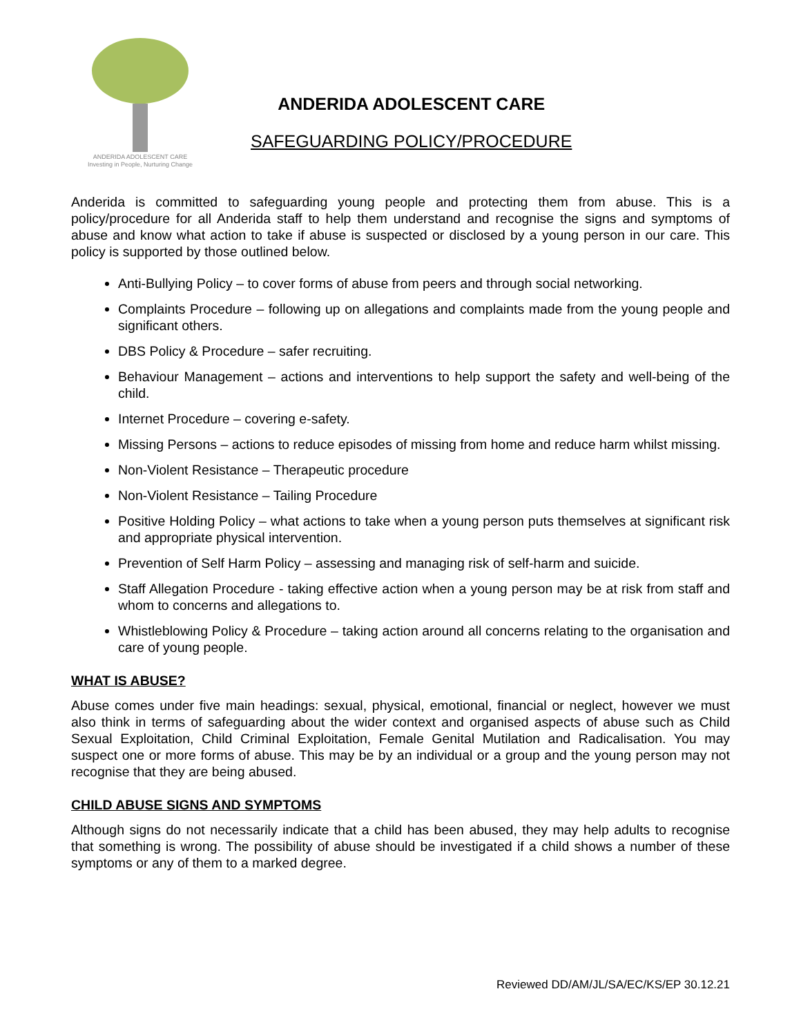ANDERIDA ADOLESCENT CARE
Investing in People, Nurturing Change
ANDERIDA ADOLESCENT CARE
SAFEGUARDING POLICY/PROCEDURE
Anderida is committed to safeguarding young people and protecting them from abuse. This is a policy/procedure for all Anderida staff to help them understand and recognise the signs and symptoms of abuse and know what action to take if abuse is suspected or disclosed by a young person in our care. This policy is supported by those outlined below.
Anti-Bullying Policy – to cover forms of abuse from peers and through social networking.
Complaints Procedure – following up on allegations and complaints made from the young people and significant others.
DBS Policy & Procedure – safer recruiting.
Behaviour Management – actions and interventions to help support the safety and well-being of the child.
Internet Procedure – covering e-safety.
Missing Persons – actions to reduce episodes of missing from home and reduce harm whilst missing.
Non-Violent Resistance – Therapeutic procedure
Non-Violent Resistance – Tailing Procedure
Positive Holding Policy – what actions to take when a young person puts themselves at significant risk and appropriate physical intervention.
Prevention of Self Harm Policy – assessing and managing risk of self-harm and suicide.
Staff Allegation Procedure - taking effective action when a young person may be at risk from staff and whom to concerns and allegations to.
Whistleblowing Policy & Procedure – taking action around all concerns relating to the organisation and care of young people.
WHAT IS ABUSE?
Abuse comes under five main headings: sexual, physical, emotional, financial or neglect, however we must also think in terms of safeguarding about the wider context and organised aspects of abuse such as Child Sexual Exploitation, Child Criminal Exploitation, Female Genital Mutilation and Radicalisation. You may suspect one or more forms of abuse. This may be by an individual or a group and the young person may not recognise that they are being abused.
CHILD ABUSE SIGNS AND SYMPTOMS
Although signs do not necessarily indicate that a child has been abused, they may help adults to recognise that something is wrong. The possibility of abuse should be investigated if a child shows a number of these symptoms or any of them to a marked degree.
Reviewed DD/AM/JL/SA/EC/KS/EP 30.12.21